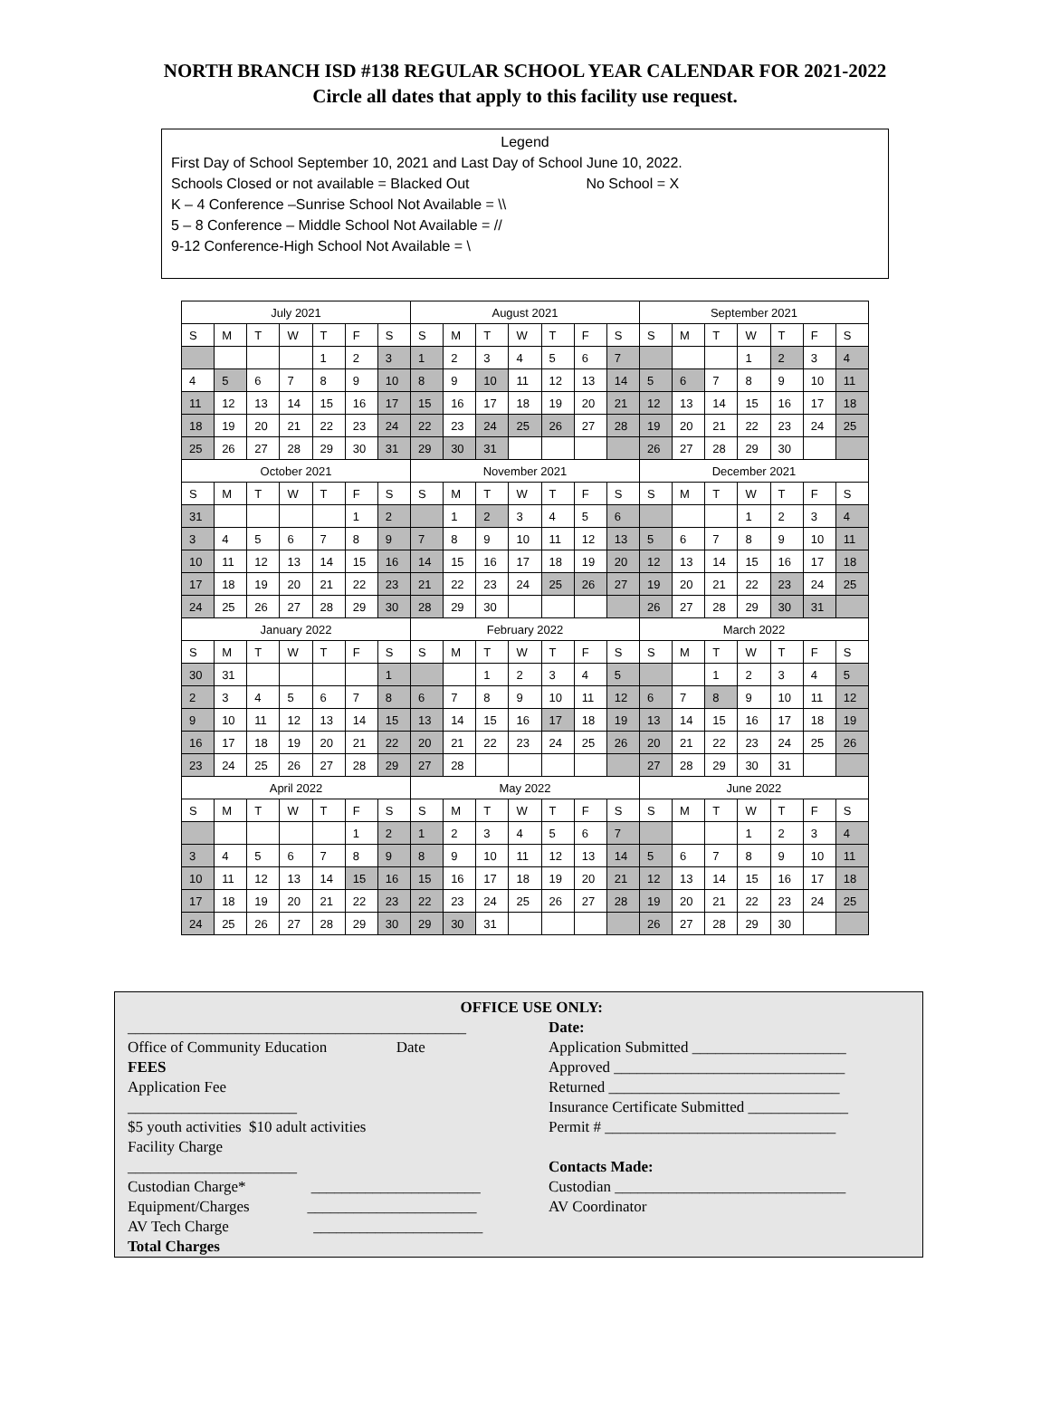NORTH BRANCH ISD #138 REGULAR SCHOOL YEAR CALENDAR FOR 2021-2022
Circle all dates that apply to this facility use request.
Legend
First Day of School September 10, 2021 and Last Day of School June 10, 2022.
Schools Closed or not available = Blacked Out No School = X
K – 4 Conference –Sunrise School Not Available = \\
5 – 8 Conference – Middle School Not Available = //
9-12 Conference-High School Not Available = \
| July 2021 | | | | | | | August 2021 | | | | | | | September 2021 | | | | | | |
| S | M | T | W | T | F | S | S | M | T | W | T | F | S | S | M | T | W | T | F | S |
| | | | | 1 | 2 | 3 | 1 | 2 | 3 | 4 | 5 | 6 | 7 | | | | 1 | 2 | 3 | 4 |
| 4 | 5 | 6 | 7 | 8 | 9 | 10 | 8 | 9 | 10 | 11 | 12 | 13 | 14 | 5 | 6 | 7 | 8 | 9 | 10 | 11 |
| 11 | 12 | 13 | 14 | 15 | 16 | 17 | 15 | 16 | 17 | 18 | 19 | 20 | 21 | 12 | 13 | 14 | 15 | 16 | 17 | 18 |
| 18 | 19 | 20 | 21 | 22 | 23 | 24 | 22 | 23 | 24 | 25 | 26 | 27 | 28 | 19 | 20 | 21 | 22 | 23 | 24 | 25 |
| 25 | 26 | 27 | 28 | 29 | 30 | 31 | 29 | 30 | 31 | | | | | 26 | 27 | 28 | 29 | 30 | | |
| October 2021 | | | | | | | November 2021 | | | | | | | December 2021 | | | | | | |
| S | M | T | W | T | F | S | S | M | T | W | T | F | S | S | M | T | W | T | F | S |
| 31 | | | | | 1 | 2 | | 1 | 2 | 3 | 4 | 5 | 6 | | | | 1 | 2 | 3 | 4 |
| 3 | 4 | 5 | 6 | 7 | 8 | 9 | 7 | 8 | 9 | 10 | 11 | 12 | 13 | 5 | 6 | 7 | 8 | 9 | 10 | 11 |
| 10 | 11 | 12 | 13 | 14 | 15 | 16 | 14 | 15 | 16 | 17 | 18 | 19 | 20 | 12 | 13 | 14 | 15 | 16 | 17 | 18 |
| 17 | 18 | 19 | 20 | 21 | 22 | 23 | 21 | 22 | 23 | 24 | 25 | 26 | 27 | 19 | 20 | 21 | 22 | 23 | 24 | 25 |
| 24 | 25 | 26 | 27 | 28 | 29 | 30 | 28 | 29 | 30 | | | | | 26 | 27 | 28 | 29 | 30 | 31 | |
| January 2022 | | | | | | | February 2022 | | | | | | | March 2022 | | | | | | |
| S | M | T | W | T | F | S | S | M | T | W | T | F | S | S | M | T | W | T | F | S |
| 30 | 31 | | | | | 1 | | | 1 | 2 | 3 | 4 | 5 | | | 1 | 2 | 3 | 4 | 5 |
| 2 | 3 | 4 | 5 | 6 | 7 | 8 | 6 | 7 | 8 | 9 | 10 | 11 | 12 | 6 | 7 | 8 | 9 | 10 | 11 | 12 |
| 9 | 10 | 11 | 12 | 13 | 14 | 15 | 13 | 14 | 15 | 16 | 17 | 18 | 19 | 13 | 14 | 15 | 16 | 17 | 18 | 19 |
| 16 | 17 | 18 | 19 | 20 | 21 | 22 | 20 | 21 | 22 | 23 | 24 | 25 | 26 | 20 | 21 | 22 | 23 | 24 | 25 | 26 |
| 23 | 24 | 25 | 26 | 27 | 28 | 29 | 27 | 28 | | | | | | 27 | 28 | 29 | 30 | 31 | | |
| April 2022 | | | | | | | May 2022 | | | | | | | June 2022 | | | | | | |
| S | M | T | W | T | F | S | S | M | T | W | T | F | S | S | M | T | W | T | F | S |
| | | | | | 1 | 2 | 1 | 2 | 3 | 4 | 5 | 6 | 7 | | | | 1 | 2 | 3 | 4 |
| 3 | 4 | 5 | 6 | 7 | 8 | 9 | 8 | 9 | 10 | 11 | 12 | 13 | 14 | 5 | 6 | 7 | 8 | 9 | 10 | 11 |
| 10 | 11 | 12 | 13 | 14 | 15 | 16 | 15 | 16 | 17 | 18 | 19 | 20 | 21 | 12 | 13 | 14 | 15 | 16 | 17 | 18 |
| 17 | 18 | 19 | 20 | 21 | 22 | 23 | 22 | 23 | 24 | 25 | 26 | 27 | 28 | 19 | 20 | 21 | 22 | 23 | 24 | 25 |
| 24 | 25 | 26 | 27 | 28 | 29 | 30 | 29 | 30 | 31 | | | | | 26 | 27 | 28 | 29 | 30 | | |
OFFICE USE ONLY:
____________________________________________
Office of Community Education Date
FEES
Application Fee ______________________
$5 youth activities $10 adult activities
Facility Charge ______________________
Custodian Charge* ______________________
Equipment/Charges ______________________
AV Tech Charge ______________________
Total Charges
Date:
Application Submitted ____________________
Approved ______________________________
Returned ______________________________
Insurance Certificate Submitted _____________
Permit # ______________________________
Contacts Made:
Custodian ______________________________
AV Coordinator